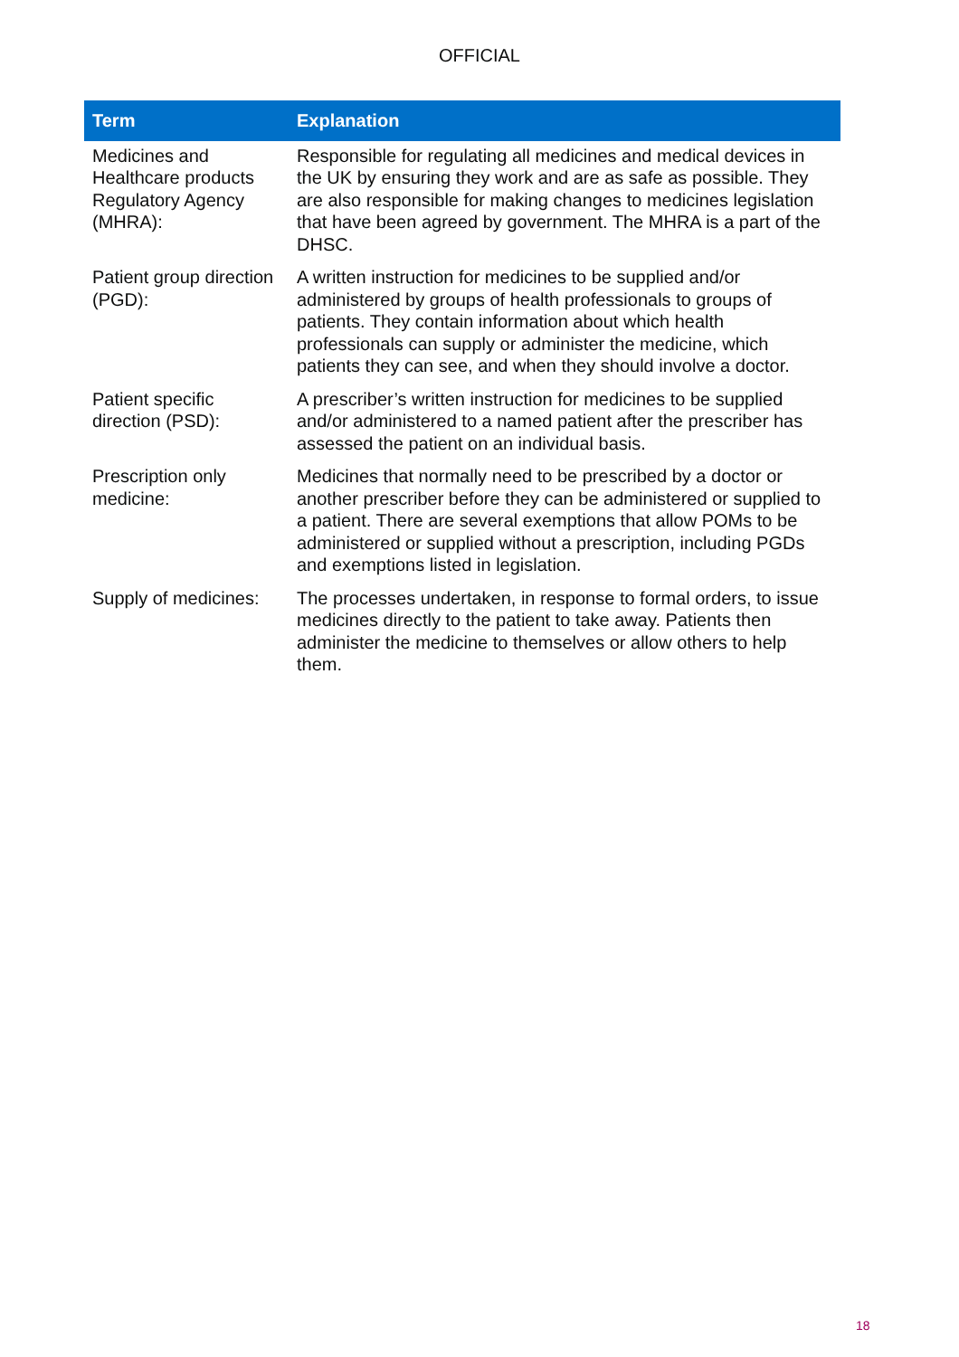OFFICIAL
| Term | Explanation |
| --- | --- |
| Medicines and Healthcare products Regulatory Agency (MHRA): | Responsible for regulating all medicines and medical devices in the UK by ensuring they work and are as safe as possible. They are also responsible for making changes to medicines legislation that have been agreed by government. The MHRA is a part of the DHSC. |
| Patient group direction (PGD): | A written instruction for medicines to be supplied and/or administered by groups of health professionals to groups of patients. They contain information about which health professionals can supply or administer the medicine, which patients they can see, and when they should involve a doctor. |
| Patient specific direction (PSD): | A prescriber’s written instruction for medicines to be supplied and/or administered to a named patient after the prescriber has assessed the patient on an individual basis. |
| Prescription only medicine: | Medicines that normally need to be prescribed by a doctor or another prescriber before they can be administered or supplied to a patient. There are several exemptions that allow POMs to be administered or supplied without a prescription, including PGDs and exemptions listed in legislation. |
| Supply of medicines: | The processes undertaken, in response to formal orders, to issue medicines directly to the patient to take away. Patients then administer the medicine to themselves or allow others to help them. |
18